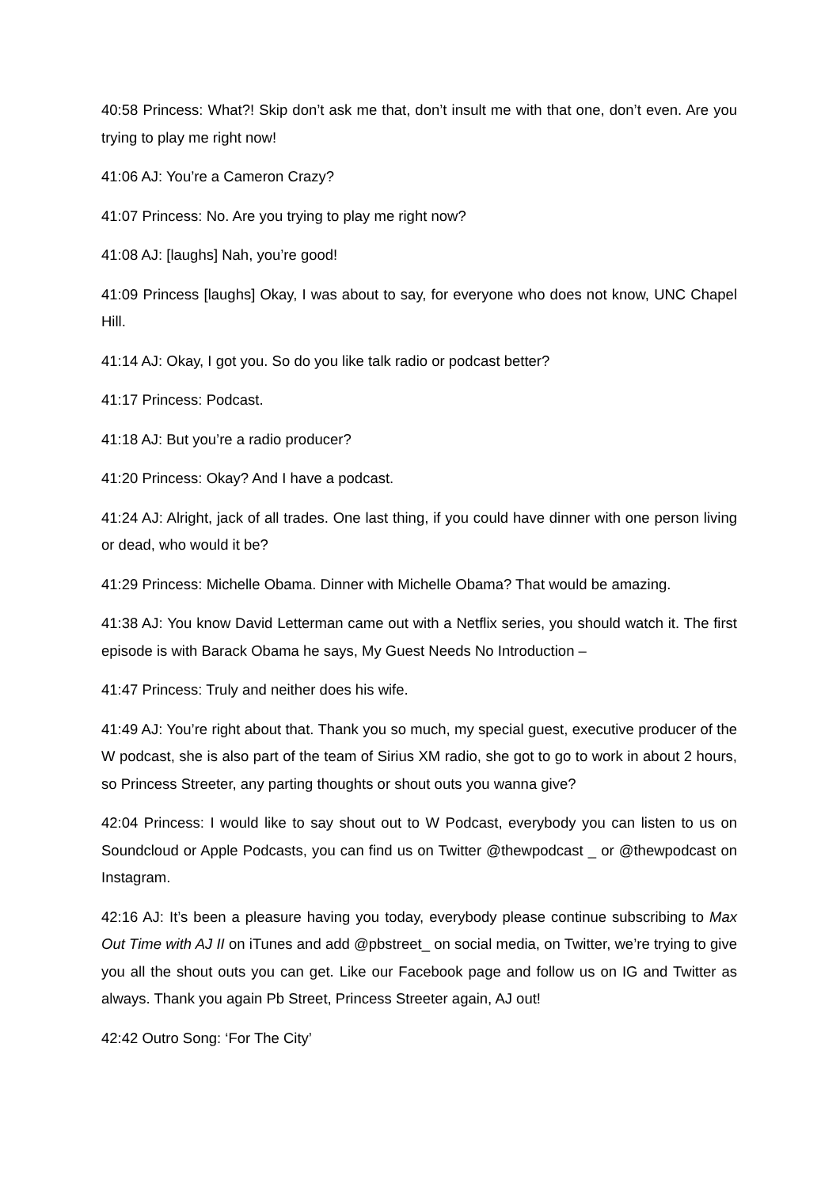40:58 Princess: What?! Skip don’t ask me that, don’t insult me with that one, don’t even. Are you trying to play me right now!
41:06 AJ: You’re a Cameron Crazy?
41:07 Princess: No. Are you trying to play me right now?
41:08 AJ: [laughs] Nah, you’re good!
41:09 Princess [laughs] Okay, I was about to say, for everyone who does not know, UNC Chapel Hill.
41:14 AJ: Okay, I got you. So do you like talk radio or podcast better?
41:17 Princess: Podcast.
41:18 AJ: But you’re a radio producer?
41:20 Princess: Okay? And I have a podcast.
41:24 AJ: Alright, jack of all trades. One last thing, if you could have dinner with one person living or dead, who would it be?
41:29 Princess: Michelle Obama. Dinner with Michelle Obama? That would be amazing.
41:38 AJ: You know David Letterman came out with a Netflix series, you should watch it. The first episode is with Barack Obama he says, My Guest Needs No Introduction –
41:47 Princess: Truly and neither does his wife.
41:49 AJ: You’re right about that. Thank you so much, my special guest, executive producer of the W podcast, she is also part of the team of Sirius XM radio, she got to go to work in about 2 hours, so Princess Streeter, any parting thoughts or shout outs you wanna give?
42:04 Princess: I would like to say shout out to W Podcast, everybody you can listen to us on Soundcloud or Apple Podcasts, you can find us on Twitter @thewpodcast _ or @thewpodcast on Instagram.
42:16 AJ: It’s been a pleasure having you today, everybody please continue subscribing to Max Out Time with AJ II on iTunes and add @pbstreet_ on social media, on Twitter, we’re trying to give you all the shout outs you can get. Like our Facebook page and follow us on IG and Twitter as always. Thank you again Pb Street, Princess Streeter again, AJ out!
42:42 Outro Song: ‘For The City’